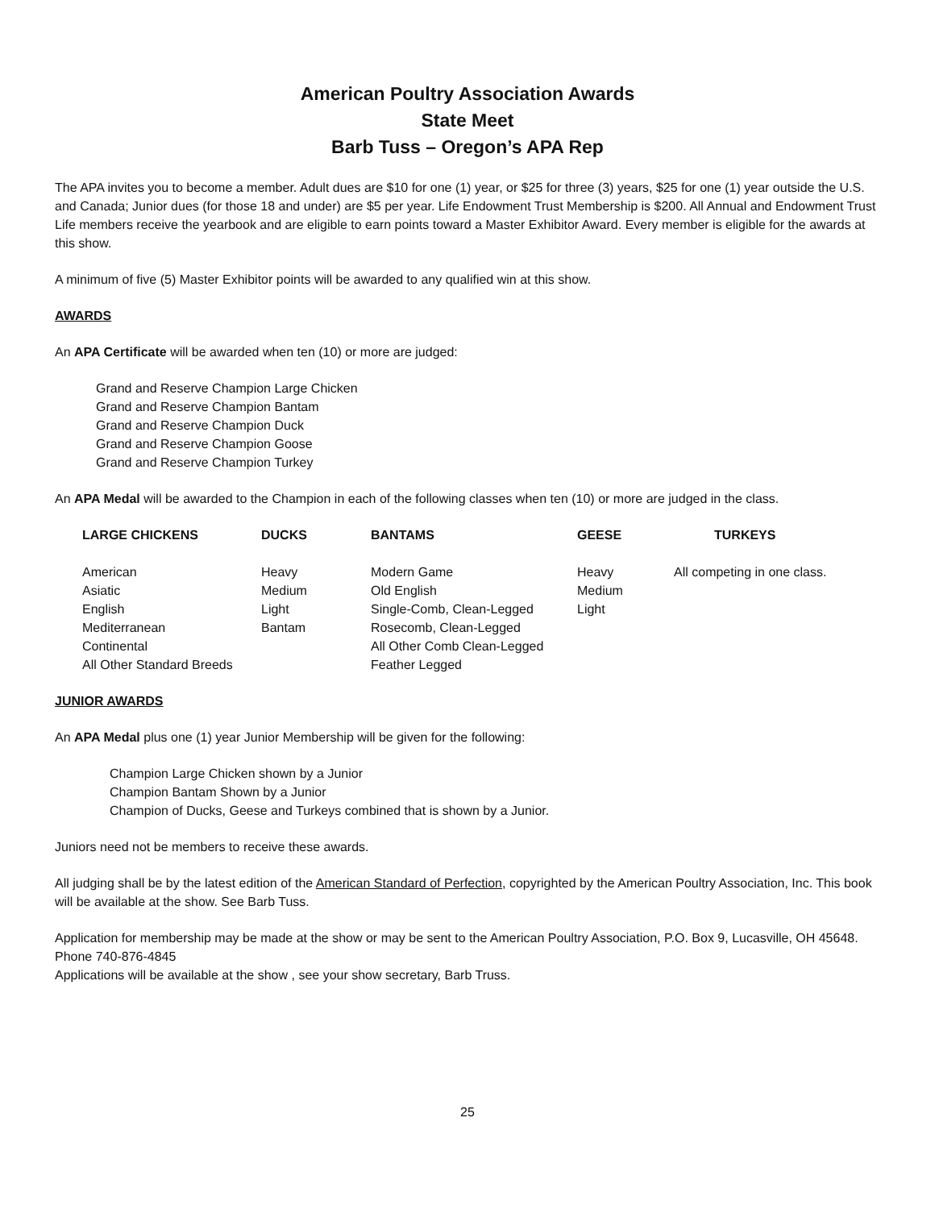American Poultry Association Awards
State Meet
Barb Tuss – Oregon’s APA Rep
The APA invites you to become a member. Adult dues are $10 for one (1) year, or $25 for three (3) years, $25 for one (1) year outside the U.S. and Canada; Junior dues (for those 18 and under) are $5 per year. Life Endowment Trust Membership is $200. All Annual and Endowment Trust Life members receive the yearbook and are eligible to earn points toward a Master Exhibitor Award. Every member is eligible for the awards at this show.
A minimum of five (5) Master Exhibitor points will be awarded to any qualified win at this show.
AWARDS
An APA Certificate will be awarded when ten (10) or more are judged:
Grand and Reserve Champion Large Chicken
Grand and Reserve Champion Bantam
Grand and Reserve Champion Duck
Grand and Reserve Champion Goose
Grand and Reserve Champion Turkey
An APA Medal will be awarded to the Champion in each of the following classes when ten (10) or more are judged in the class.
| LARGE CHICKENS | DUCKS | BANTAMS | GEESE | TURKEYS |
| --- | --- | --- | --- | --- |
| American | Heavy | Modern Game | Heavy | All competing in one class. |
| Asiatic | Medium | Old English | Medium | |
| English | Light | Single-Comb, Clean-Legged | Light | |
| Mediterranean | Bantam | Rosecomb, Clean-Legged | | |
| Continental | | All Other Comb Clean-Legged | | |
| All Other Standard Breeds | | Feather Legged | | |
JUNIOR AWARDS
An APA Medal plus one (1) year Junior Membership will be given for the following:
Champion Large Chicken shown by a Junior
Champion Bantam Shown by a Junior
Champion of Ducks, Geese and Turkeys combined that is shown by a Junior.
Juniors need not be members to receive these awards.
All judging shall be by the latest edition of the American Standard of Perfection, copyrighted by the American Poultry Association, Inc. This book will be available at the show. See Barb Tuss.
Application for membership may be made at the show or may be sent to the American Poultry Association, P.O. Box 9, Lucasville, OH 45648. Phone 740-876-4845
Applications will be available at the show , see your show secretary, Barb Truss.
25